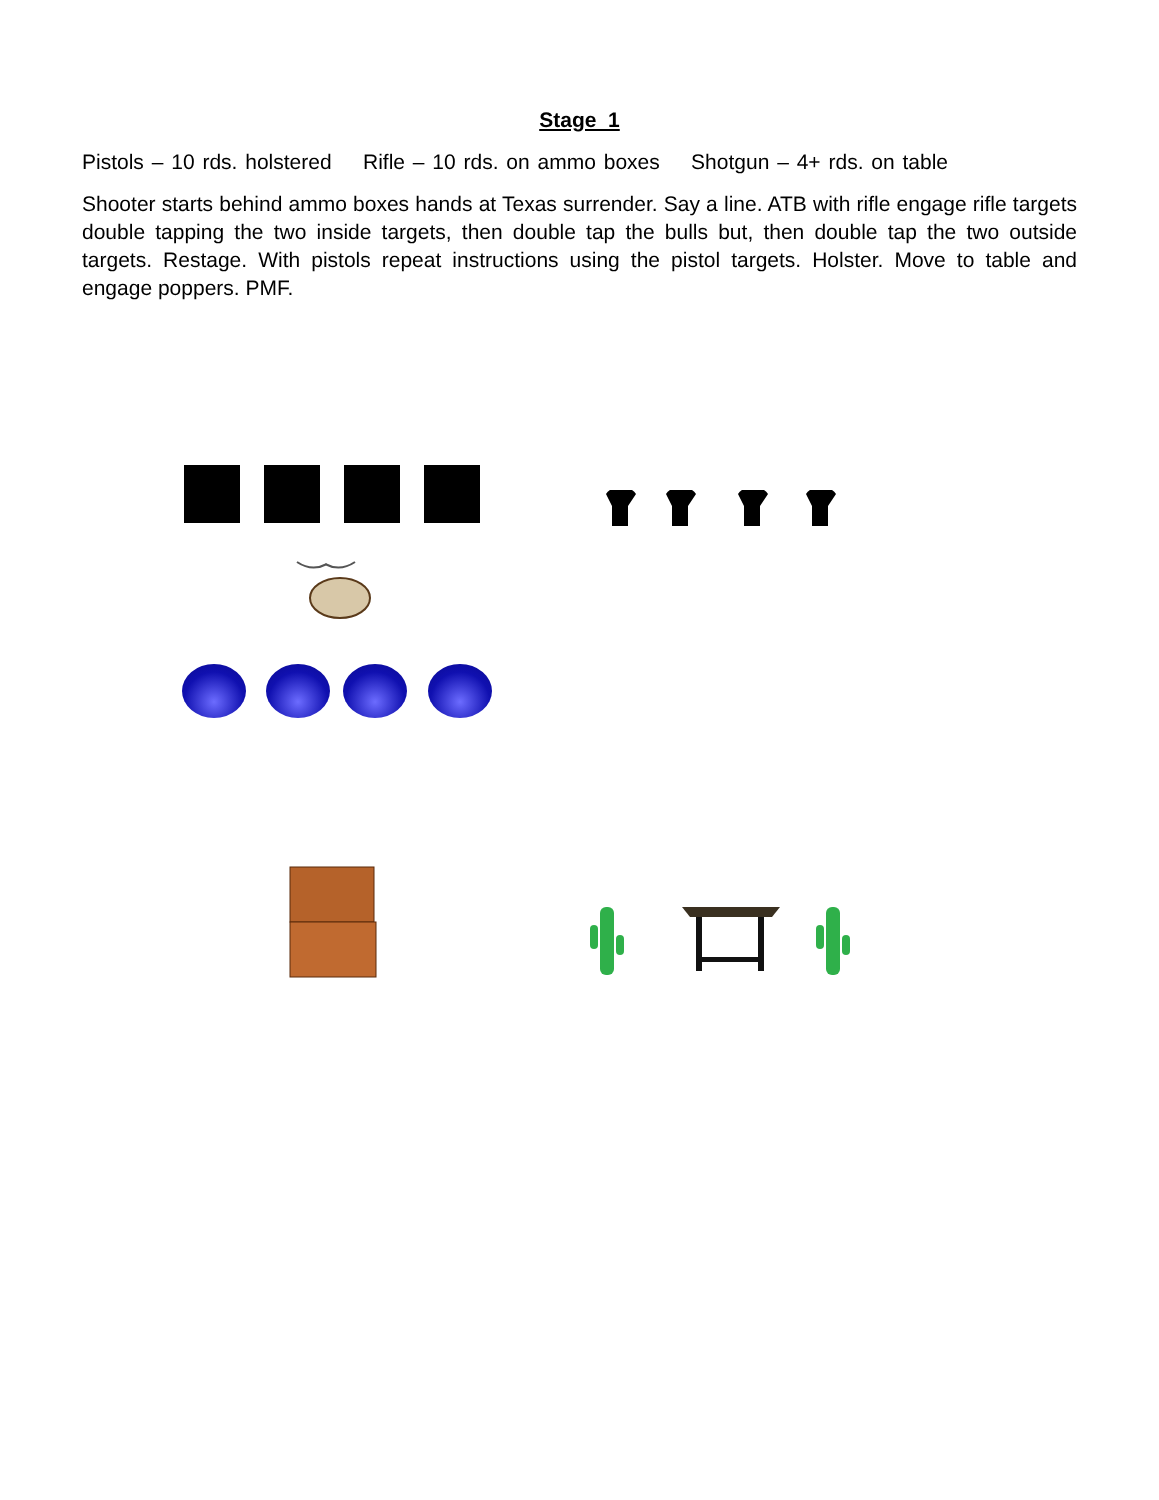Stage 1
Pistols – 10 rds. holstered Rifle – 10 rds. on ammo boxes Shotgun – 4+ rds. on table
Shooter starts behind ammo boxes hands at Texas surrender. Say a line. ATB with rifle engage rifle targets double tapping the two inside targets, then double tap the bulls but, then double tap the two outside targets. Restage. With pistols repeat instructions using the pistol targets. Holster. Move to table and engage poppers. PMF.